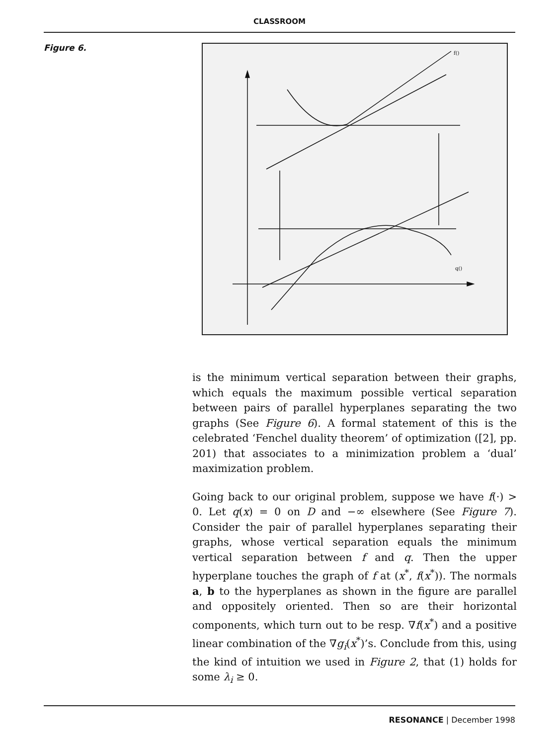CLASSROOM
Figure 6.
f()
q()
is the minimum vertical separation between their graphs, which equals the maximum possible vertical separation between pairs of parallel hyperplanes separating the two graphs (See Figure 6). A formal statement of this is the celebrated ‘Fenchel duality theorem’ of optimization ([2], pp. 201) that associates to a minimization problem a ‘dual’ maximization problem.
Going back to our original problem, suppose we have f(·) > 0. Let q(x) = 0 on D and −∞ elsewhere (See Figure 7). Consider the pair of parallel hyperplanes separating their graphs, whose vertical separation equals the minimum vertical separation between f and q. Then the upper hyperplane touches the graph of f at (x<sup>*</sup>, f(x<sup>*</sup>)). The normals a, b to the hyperplanes as shown in the figure are parallel and oppositely oriented. Then so are their horizontal components, which turn out to be resp. ∇f(x<sup>*</sup>) and a positive linear combination of the ∇g<sub>i</sub>(x<sup>*</sup>)’s. Conclude from this, using the kind of intuition we used in Figure 2, that (1) holds for some λ<sub>i</sub> ≥ 0.
RESONANCE | December 1998